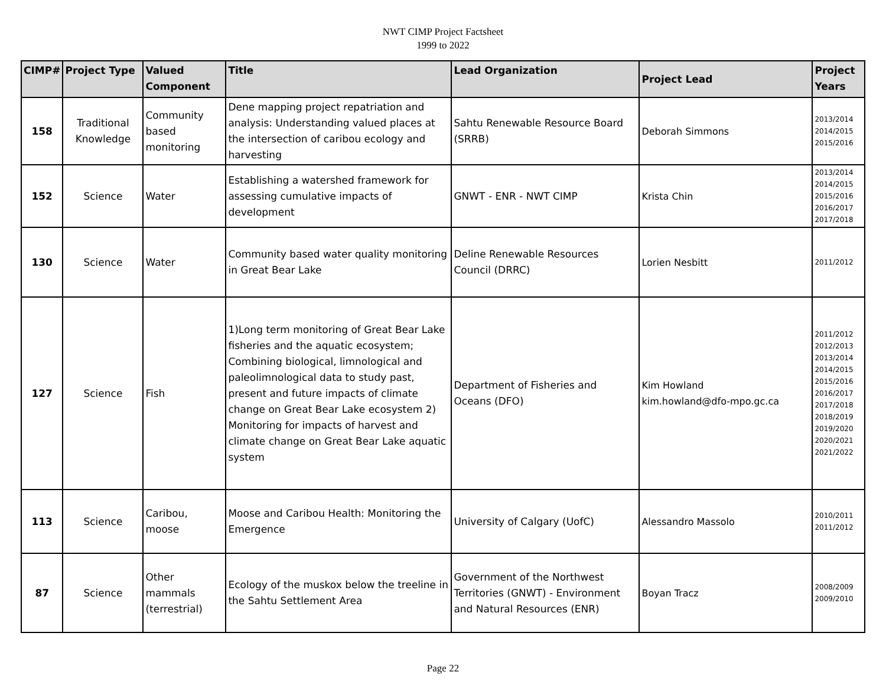NWT CIMP Project Factsheet
1999 to 2022
| CIMP# | Project Type | Valued Component | Title | Lead Organization | Project Lead | Project Years |
| --- | --- | --- | --- | --- | --- | --- |
| 158 | Traditional Knowledge | Community based monitoring | Dene mapping project repatriation and analysis: Understanding valued places at the intersection of caribou ecology and harvesting | Sahtu Renewable Resource Board (SRRB) | Deborah Simmons | 2013/2014 2014/2015 2015/2016 |
| 152 | Science | Water | Establishing a watershed framework for assessing cumulative impacts of development | GNWT - ENR - NWT CIMP | Krista Chin | 2013/2014 2014/2015 2015/2016 2016/2017 2017/2018 |
| 130 | Science | Water | Community based water quality monitoring in Great Bear Lake | Deline Renewable Resources Council (DRRC) | Lorien Nesbitt | 2011/2012 |
| 127 | Science | Fish | 1)Long term monitoring of Great Bear Lake fisheries and the aquatic ecosystem; Combining biological, limnological and paleolimnological data to study past, present and future impacts of climate change on Great Bear Lake ecosystem 2) Monitoring for impacts of harvest and climate change on Great Bear Lake aquatic system | Department of Fisheries and Oceans (DFO) | Kim Howland kim.howland@dfo-mpo.gc.ca | 2011/2012 2012/2013 2013/2014 2014/2015 2015/2016 2016/2017 2017/2018 2018/2019 2019/2020 2020/2021 2021/2022 |
| 113 | Science | Caribou, moose | Moose and Caribou Health: Monitoring the Emergence | University of Calgary (UofC) | Alessandro Massolo | 2010/2011 2011/2012 |
| 87 | Science | Other mammals (terrestrial) | Ecology of the muskox below the treeline in the Sahtu Settlement Area | Government of the Northwest Territories (GNWT) - Environment and Natural Resources (ENR) | Boyan Tracz | 2008/2009 2009/2010 |
Page 22